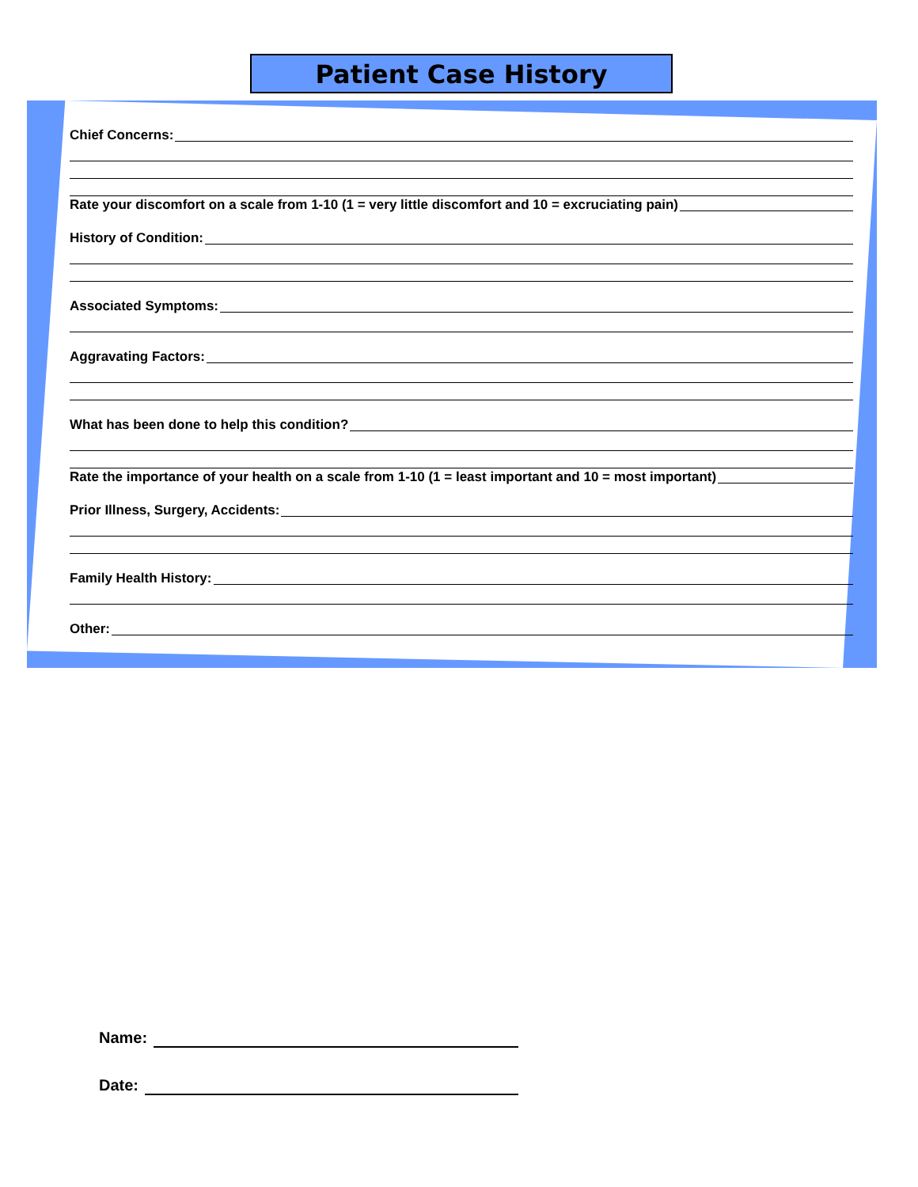Patient Case History
Chief Concerns:
Rate your discomfort on a scale from 1-10 (1 = very little discomfort and 10 = excruciating pain)
History of Condition:
Associated Symptoms:
Aggravating Factors:
What has been done to help this condition?
Rate the importance of your health on a scale from 1-10 (1 = least important and 10 = most important)
Prior Illness, Surgery, Accidents:
Family Health History:
Other:
Name:
Date: